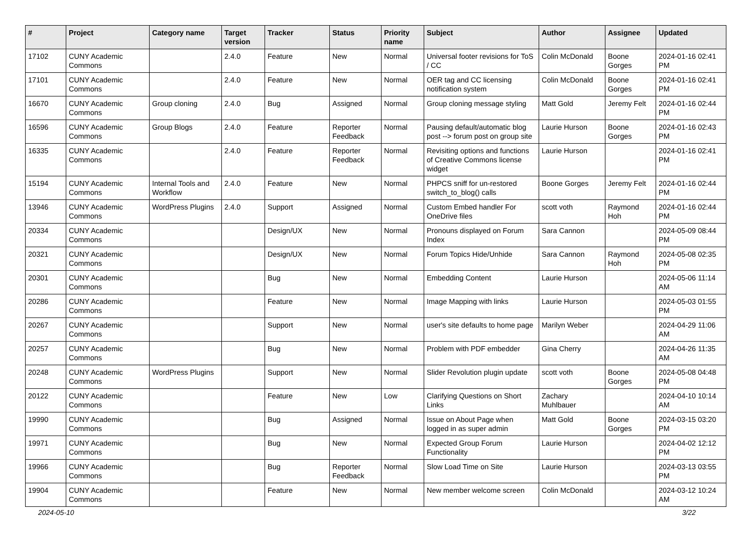| # | Project | Category name | Target version | Tracker | Status | Priority name | Subject | Author | Assignee | Updated |
| --- | --- | --- | --- | --- | --- | --- | --- | --- | --- | --- |
| 17102 | CUNY Academic Commons | | 2.4.0 | Feature | New | Normal | Universal footer revisions for ToS / CC | Colin McDonald | Boone Gorges | 2024-01-16 02:41 PM |
| 17101 | CUNY Academic Commons | | 2.4.0 | Feature | New | Normal | OER tag and CC licensing notification system | Colin McDonald | Boone Gorges | 2024-01-16 02:41 PM |
| 16670 | CUNY Academic Commons | Group cloning | 2.4.0 | Bug | Assigned | Normal | Group cloning message styling | Matt Gold | Jeremy Felt | 2024-01-16 02:44 PM |
| 16596 | CUNY Academic Commons | Group Blogs | 2.4.0 | Feature | Reporter Feedback | Normal | Pausing default/automatic blog post --> forum post on group site | Laurie Hurson | Boone Gorges | 2024-01-16 02:43 PM |
| 16335 | CUNY Academic Commons | | 2.4.0 | Feature | Reporter Feedback | Normal | Revisiting options and functions of Creative Commons license widget | Laurie Hurson | | 2024-01-16 02:41 PM |
| 15194 | CUNY Academic Commons | Internal Tools and Workflow | 2.4.0 | Feature | New | Normal | PHPCS sniff for un-restored switch_to_blog() calls | Boone Gorges | Jeremy Felt | 2024-01-16 02:44 PM |
| 13946 | CUNY Academic Commons | WordPress Plugins | 2.4.0 | Support | Assigned | Normal | Custom Embed handler For OneDrive files | scott voth | Raymond Hoh | 2024-01-16 02:44 PM |
| 20334 | CUNY Academic Commons | | | Design/UX | New | Normal | Pronouns displayed on Forum Index | Sara Cannon | | 2024-05-09 08:44 PM |
| 20321 | CUNY Academic Commons | | | Design/UX | New | Normal | Forum Topics Hide/Unhide | Sara Cannon | Raymond Hoh | 2024-05-08 02:35 PM |
| 20301 | CUNY Academic Commons | | | Bug | New | Normal | Embedding Content | Laurie Hurson | | 2024-05-06 11:14 AM |
| 20286 | CUNY Academic Commons | | | Feature | New | Normal | Image Mapping with links | Laurie Hurson | | 2024-05-03 01:55 PM |
| 20267 | CUNY Academic Commons | | | Support | New | Normal | user's site defaults to home page | Marilyn Weber | | 2024-04-29 11:06 AM |
| 20257 | CUNY Academic Commons | | | Bug | New | Normal | Problem with PDF embedder | Gina Cherry | | 2024-04-26 11:35 AM |
| 20248 | CUNY Academic Commons | WordPress Plugins | | Support | New | Normal | Slider Revolution plugin update | scott voth | Boone Gorges | 2024-05-08 04:48 PM |
| 20122 | CUNY Academic Commons | | | Feature | New | Low | Clarifying Questions on Short Links | Zachary Muhlbauer | | 2024-04-10 10:14 AM |
| 19990 | CUNY Academic Commons | | | Bug | Assigned | Normal | Issue on About Page when logged in as super admin | Matt Gold | Boone Gorges | 2024-03-15 03:20 PM |
| 19971 | CUNY Academic Commons | | | Bug | New | Normal | Expected Group Forum Functionality | Laurie Hurson | | 2024-04-02 12:12 PM |
| 19966 | CUNY Academic Commons | | | Bug | Reporter Feedback | Normal | Slow Load Time on Site | Laurie Hurson | | 2024-03-13 03:55 PM |
| 19904 | CUNY Academic Commons | | | Feature | New | Normal | New member welcome screen | Colin McDonald | | 2024-03-12 10:24 AM |
2024-05-10 3/22